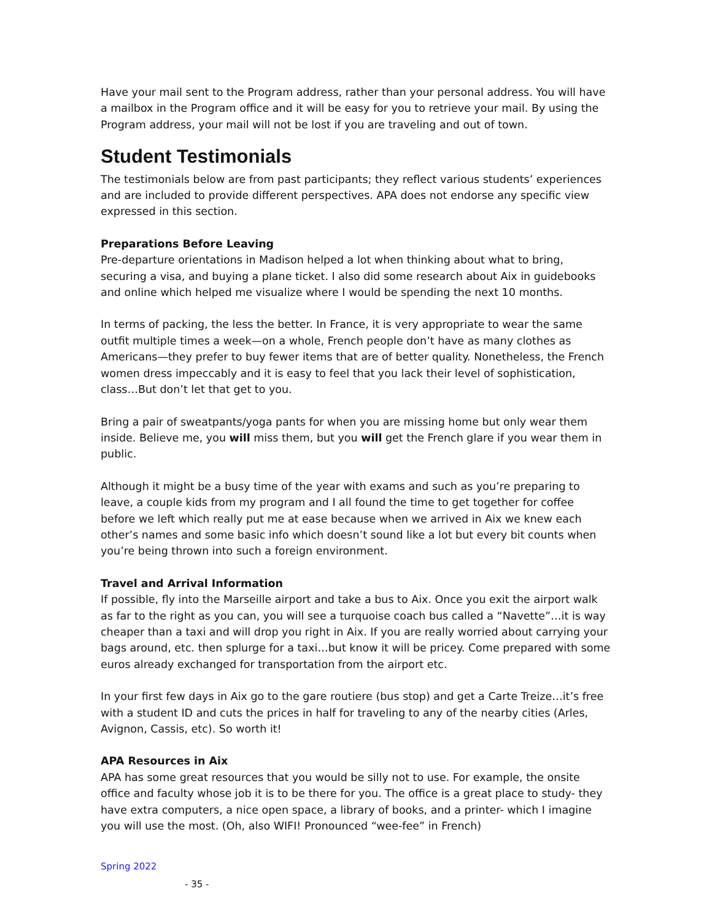Have your mail sent to the Program address, rather than your personal address. You will have a mailbox in the Program office and it will be easy for you to retrieve your mail. By using the Program address, your mail will not be lost if you are traveling and out of town.
Student Testimonials
The testimonials below are from past participants; they reflect various students’ experiences and are included to provide different perspectives. APA does not endorse any specific view expressed in this section.
Preparations Before Leaving
Pre-departure orientations in Madison helped a lot when thinking about what to bring, securing a visa, and buying a plane ticket. I also did some research about Aix in guidebooks and online which helped me visualize where I would be spending the next 10 months.
In terms of packing, the less the better. In France, it is very appropriate to wear the same outfit multiple times a week—on a whole, French people don’t have as many clothes as Americans—they prefer to buy fewer items that are of better quality. Nonetheless, the French women dress impeccably and it is easy to feel that you lack their level of sophistication, class…But don’t let that get to you.
Bring a pair of sweatpants/yoga pants for when you are missing home but only wear them inside. Believe me, you will miss them, but you will get the French glare if you wear them in public.
Although it might be a busy time of the year with exams and such as you’re preparing to leave, a couple kids from my program and I all found the time to get together for coffee before we left which really put me at ease because when we arrived in Aix we knew each other’s names and some basic info which doesn’t sound like a lot but every bit counts when you’re being thrown into such a foreign environment.
Travel and Arrival Information
If possible, fly into the Marseille airport and take a bus to Aix. Once you exit the airport walk as far to the right as you can, you will see a turquoise coach bus called a “Navette”…it is way cheaper than a taxi and will drop you right in Aix. If you are really worried about carrying your bags around, etc. then splurge for a taxi…but know it will be pricey. Come prepared with some euros already exchanged for transportation from the airport etc.
In your first few days in Aix go to the gare routiere (bus stop) and get a Carte Treize…it’s free with a student ID and cuts the prices in half for traveling to any of the nearby cities (Arles, Avignon, Cassis, etc). So worth it!
APA Resources in Aix
APA has some great resources that you would be silly not to use. For example, the onsite office and faculty whose job it is to be there for you. The office is a great place to study- they have extra computers, a nice open space, a library of books, and a printer- which I imagine you will use the most. (Oh, also WIFI! Pronounced “wee-fee” in French)
Spring 2022
- 35 -